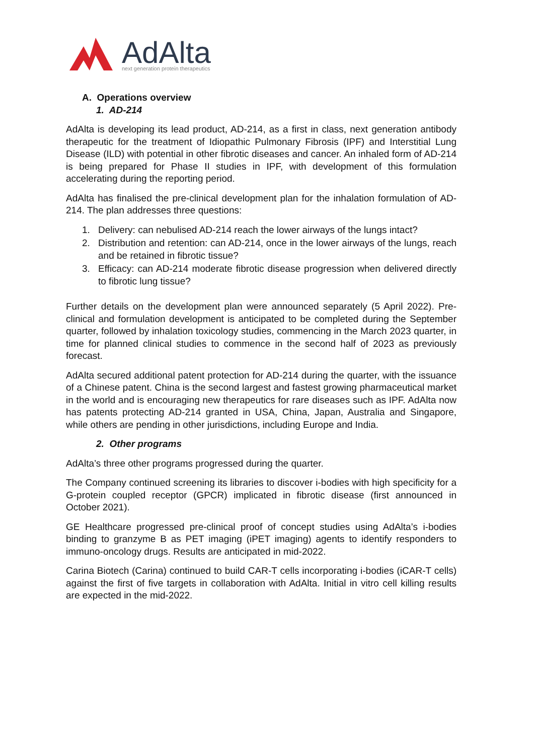AdAlta
next generation protein therapeutics
A. Operations overview
1. AD-214
AdAlta is developing its lead product, AD-214, as a first in class, next generation antibody therapeutic for the treatment of Idiopathic Pulmonary Fibrosis (IPF) and Interstitial Lung Disease (ILD) with potential in other fibrotic diseases and cancer. An inhaled form of AD-214 is being prepared for Phase II studies in IPF, with development of this formulation accelerating during the reporting period.
AdAlta has finalised the pre-clinical development plan for the inhalation formulation of AD-214. The plan addresses three questions:
1. Delivery: can nebulised AD-214 reach the lower airways of the lungs intact?
2. Distribution and retention: can AD-214, once in the lower airways of the lungs, reach and be retained in fibrotic tissue?
3. Efficacy: can AD-214 moderate fibrotic disease progression when delivered directly to fibrotic lung tissue?
Further details on the development plan were announced separately (5 April 2022). Pre-clinical and formulation development is anticipated to be completed during the September quarter, followed by inhalation toxicology studies, commencing in the March 2023 quarter, in time for planned clinical studies to commence in the second half of 2023 as previously forecast.
AdAlta secured additional patent protection for AD-214 during the quarter, with the issuance of a Chinese patent. China is the second largest and fastest growing pharmaceutical market in the world and is encouraging new therapeutics for rare diseases such as IPF. AdAlta now has patents protecting AD-214 granted in USA, China, Japan, Australia and Singapore, while others are pending in other jurisdictions, including Europe and India.
2. Other programs
AdAlta’s three other programs progressed during the quarter.
The Company continued screening its libraries to discover i-bodies with high specificity for a G-protein coupled receptor (GPCR) implicated in fibrotic disease (first announced in October 2021).
GE Healthcare progressed pre-clinical proof of concept studies using AdAlta’s i-bodies binding to granzyme B as PET imaging (iPET imaging) agents to identify responders to immuno-oncology drugs. Results are anticipated in mid-2022.
Carina Biotech (Carina) continued to build CAR-T cells incorporating i-bodies (iCAR-T cells) against the first of five targets in collaboration with AdAlta. Initial in vitro cell killing results are expected in the mid-2022.